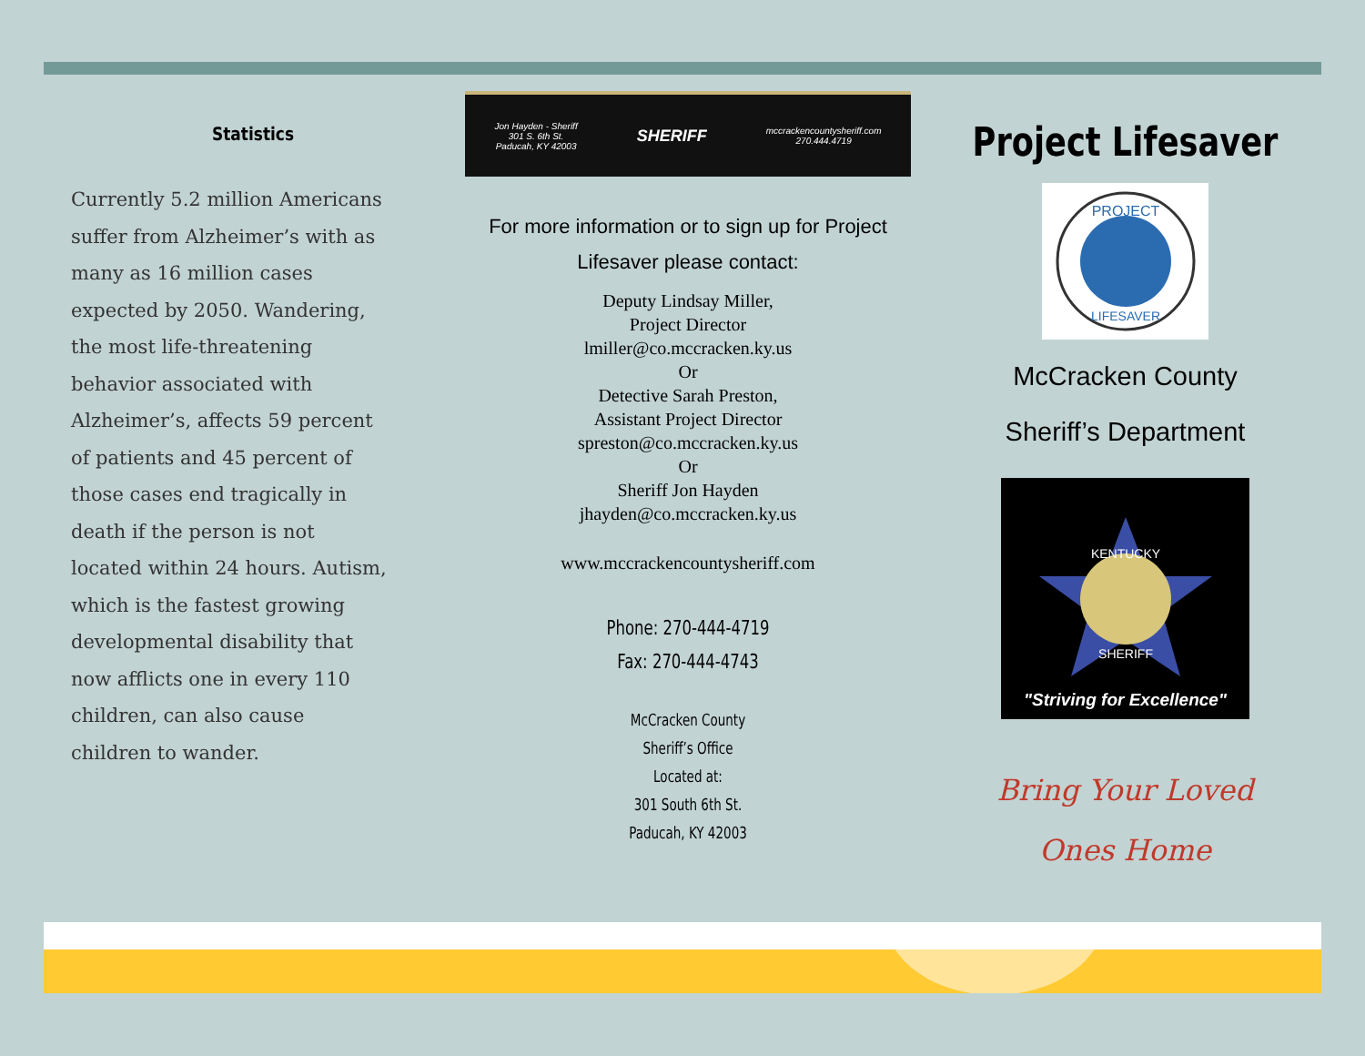Statistics
Currently 5.2 million Americans suffer from Alzheimer’s with as many as 16 million cases expected by 2050. Wandering, the most life-threatening behavior associated with Alzheimer’s, affects 59 percent of patients and 45 percent of those cases end tragically in death if the person is not located within 24 hours. Autism, which is the fastest growing developmental disability that now afflicts one in every 110 children, can also cause children to wander.
Jon Hayden - Sheriff
301 S. 6th St.
Paducah, KY 42003 SHERIFF mccrackencountysheriff.com
270.444.4719
For more information or to sign up for Project Lifesaver please contact:
Deputy Lindsay Miller,
Project Director
lmiller@co.mccracken.ky.us
Or
Detective Sarah Preston,
Assistant Project Director
spreston@co.mccracken.ky.us
Or
Sheriff Jon Hayden
jhayden@co.mccracken.ky.us
www.mccrackencountysheriff.com
Phone: 270-444-4719
Fax: 270-444-4743
McCracken County
Sheriff’s Office
Located at:
301 South 6th St.
Paducah, KY 42003
Project Lifesaver
PROJECT
LIFESAVER
McCracken County
Sheriff’s Department
KENTUCKY
SHERIFF
"Striving for Excellence"
Bring Your Loved
Ones Home